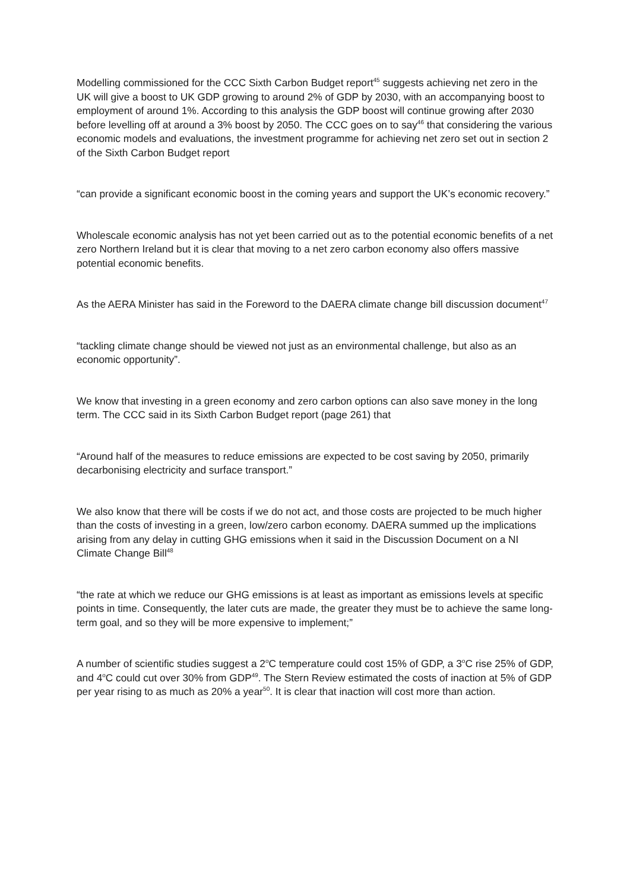Modelling commissioned for the CCC Sixth Carbon Budget report<sup>45</sup> suggests achieving net zero in the UK will give a boost to UK GDP growing to around 2% of GDP by 2030, with an accompanying boost to employment of around 1%. According to this analysis the GDP boost will continue growing after 2030 before levelling off at around a 3% boost by 2050. The CCC goes on to say<sup>46</sup> that considering the various economic models and evaluations, the investment programme for achieving net zero set out in section 2 of the Sixth Carbon Budget report
“can provide a significant economic boost in the coming years and support the UK’s economic recovery.”
Wholescale economic analysis has not yet been carried out as to the potential economic benefits of a net zero Northern Ireland but it is clear that moving to a net zero carbon economy also offers massive potential economic benefits.
As the AERA Minister has said in the Foreword to the DAERA climate change bill discussion document<sup>47</sup>
“tackling climate change should be viewed not just as an environmental challenge, but also as an economic opportunity”.
We know that investing in a green economy and zero carbon options can also save money in the long term. The CCC said in its Sixth Carbon Budget report (page 261) that
“Around half of the measures to reduce emissions are expected to be cost saving by 2050, primarily decarbonising electricity and surface transport.”
We also know that there will be costs if we do not act, and those costs are projected to be much higher than the costs of investing in a green, low/zero carbon economy. DAERA summed up the implications arising from any delay in cutting GHG emissions when it said in the Discussion Document on a NI Climate Change Bill<sup>48</sup>
“the rate at which we reduce our GHG emissions is at least as important as emissions levels at specific points in time. Consequently, the later cuts are made, the greater they must be to achieve the same long-term goal, and so they will be more expensive to implement;”
A number of scientific studies suggest a 2<sup>o</sup>C temperature could cost 15% of GDP, a 3<sup>o</sup>C rise 25% of GDP, and 4<sup>o</sup>C could cut over 30% from GDP<sup>49</sup>. The Stern Review estimated the costs of inaction at 5% of GDP per year rising to as much as 20% a year<sup>50</sup>. It is clear that inaction will cost more than action.